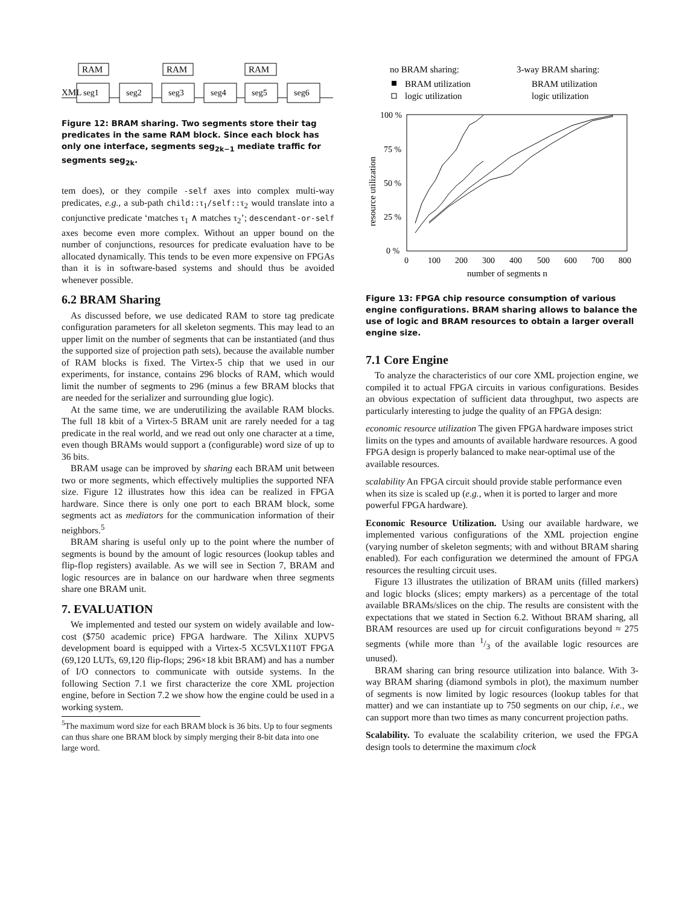RAM
RAM
RAM
XML
seg1
seg2
seg3
seg4
seg5
seg6
Figure 12: BRAM sharing. Two segments store their tag predicates in the same RAM block. Since each block has only one interface, segments seg<sub>2k−1</sub> mediate traffic for segments seg<sub>2k</sub>.
tem does), or they compile -self axes into complex multi-way predicates, e.g., a sub-path child::τ<sub>1</sub>/self::τ<sub>2</sub> would translate into a conjunctive predicate ‘matches τ<sub>1</sub> ∧ matches τ<sub>2</sub>’; descendant-or-self axes become even more complex. Without an upper bound on the number of conjunctions, resources for predicate evaluation have to be allocated dynamically. This tends to be even more expensive on FPGAs than it is in software-based systems and should thus be avoided whenever possible.
6.2 BRAM Sharing
As discussed before, we use dedicated RAM to store tag predicate configuration parameters for all skeleton segments. This may lead to an upper limit on the number of segments that can be instantiated (and thus the supported size of projection path sets), because the available number of RAM blocks is fixed. The Virtex-5 chip that we used in our experiments, for instance, contains 296 blocks of RAM, which would limit the number of segments to 296 (minus a few BRAM blocks that are needed for the serializer and surrounding glue logic).
At the same time, we are underutilizing the available RAM blocks. The full 18 kbit of a Virtex-5 BRAM unit are rarely needed for a tag predicate in the real world, and we read out only one character at a time, even though BRAMs would support a (configurable) word size of up to 36 bits.
BRAM usage can be improved by sharing each BRAM unit between two or more segments, which effectively multiplies the supported NFA size. Figure 12 illustrates how this idea can be realized in FPGA hardware. Since there is only one port to each BRAM block, some segments act as mediators for the communication information of their neighbors.<sup>5</sup>
BRAM sharing is useful only up to the point where the number of segments is bound by the amount of logic resources (lookup tables and flip-flop registers) available. As we will see in Section 7, BRAM and logic resources are in balance on our hardware when three segments share one BRAM unit.
7. EVALUATION
We implemented and tested our system on widely available and low-cost ($750 academic price) FPGA hardware. The Xilinx XUPV5 development board is equipped with a Virtex-5 XC5VLX110T FPGA (69,120 LUTs, 69,120 flip-flops; 296×18 kbit BRAM) and has a number of I/O connectors to communicate with outside systems. In the following Section 7.1 we first characterize the core XML projection engine, before in Section 7.2 we show how the engine could be used in a working system.
<sup>5</sup> The maximum word size for each BRAM block is 36 bits. Up to four segments can thus share one BRAM block by simply merging their 8-bit data into one large word.
no BRAM sharing:
3-way BRAM sharing:
BRAM utilization
BRAM utilization
logic utilization
logic utilization
100 %
75 %
50 %
25 %
0 %
0
100
200
300
400
500
600
700
800
number of segments n
resource utilization
Figure 13: FPGA chip resource consumption of various engine configurations. BRAM sharing allows to balance the use of logic and BRAM resources to obtain a larger overall engine size.
7.1 Core Engine
To analyze the characteristics of our core XML projection engine, we compiled it to actual FPGA circuits in various configurations. Besides an obvious expectation of sufficient data throughput, two aspects are particularly interesting to judge the quality of an FPGA design:
economic resource utilization
The given FPGA hardware imposes strict limits on the types and amounts of available hardware resources. A good FPGA design is properly balanced to make near-optimal use of the available resources.
scalability
An FPGA circuit should provide stable performance even when its size is scaled up (e.g., when it is ported to larger and more powerful FPGA hardware).
Economic Resource Utilization. Using our available hardware, we implemented various configurations of the XML projection engine (varying number of skeleton segments; with and without BRAM sharing enabled). For each configuration we determined the amount of FPGA resources the resulting circuit uses.
Figure 13 illustrates the utilization of BRAM units (filled markers) and logic blocks (slices; empty markers) as a percentage of the total available BRAMs/slices on the chip. The results are consistent with the expectations that we stated in Section 6.2. Without BRAM sharing, all BRAM resources are used up for circuit configurations beyond ≈ 275 segments (while more than 1/3 of the available logic resources are unused).
BRAM sharing can bring resource utilization into balance. With 3-way BRAM sharing (diamond symbols in plot), the maximum number of segments is now limited by logic resources (lookup tables for that matter) and we can instantiate up to 750 segments on our chip, i.e., we can support more than two times as many concurrent projection paths.
Scalability. To evaluate the scalability criterion, we used the FPGA design tools to determine the maximum clock